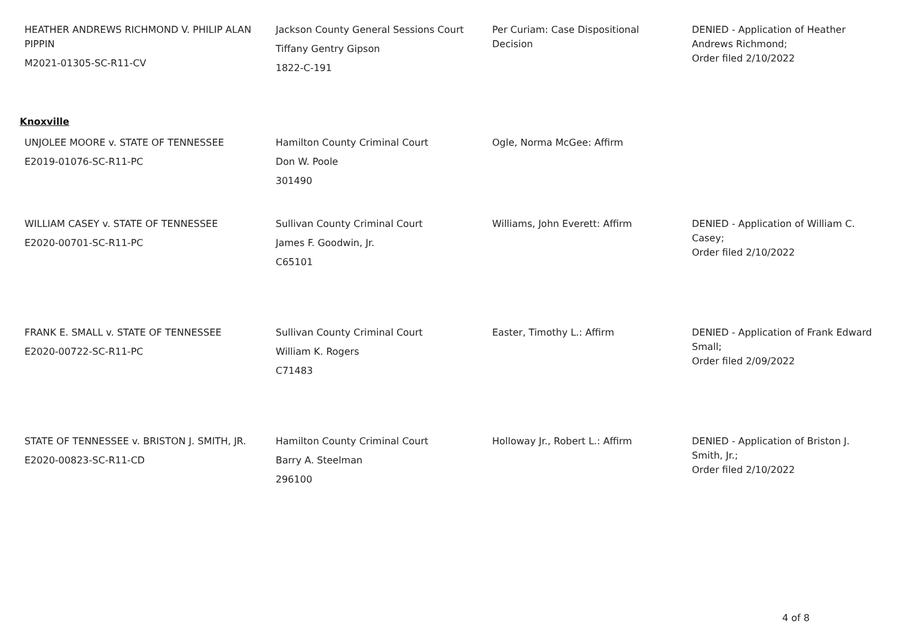| HEATHER ANDREWS RICHMOND V. PHILIP ALAN PIPPIN M2021-01305-SC-R11-CV | Jackson County General Sessions Court Tiffany Gentry Gipson 1822-C-191 | Per Curiam: Case Dispositional Decision | DENIED - Application of Heather Andrews Richmond; Order filed 2/10/2022 |
Knoxville
| UNJOLEE MOORE v. STATE OF TENNESSEE E2019-01076-SC-R11-PC | Hamilton County Criminal Court Don W. Poole 301490 | Ogle, Norma McGee: Affirm | |
| WILLIAM CASEY v. STATE OF TENNESSEE E2020-00701-SC-R11-PC | Sullivan County Criminal Court James F. Goodwin, Jr. C65101 | Williams, John Everett: Affirm | DENIED - Application of William C. Casey; Order filed 2/10/2022 |
| FRANK E. SMALL v. STATE OF TENNESSEE E2020-00722-SC-R11-PC | Sullivan County Criminal Court William K. Rogers C71483 | Easter, Timothy L.: Affirm | DENIED - Application of Frank Edward Small; Order filed 2/09/2022 |
| STATE OF TENNESSEE v. BRISTON J. SMITH, JR. E2020-00823-SC-R11-CD | Hamilton County Criminal Court Barry A. Steelman 296100 | Holloway Jr., Robert L.: Affirm | DENIED - Application of Briston J. Smith, Jr.; Order filed 2/10/2022 |
4 of 8